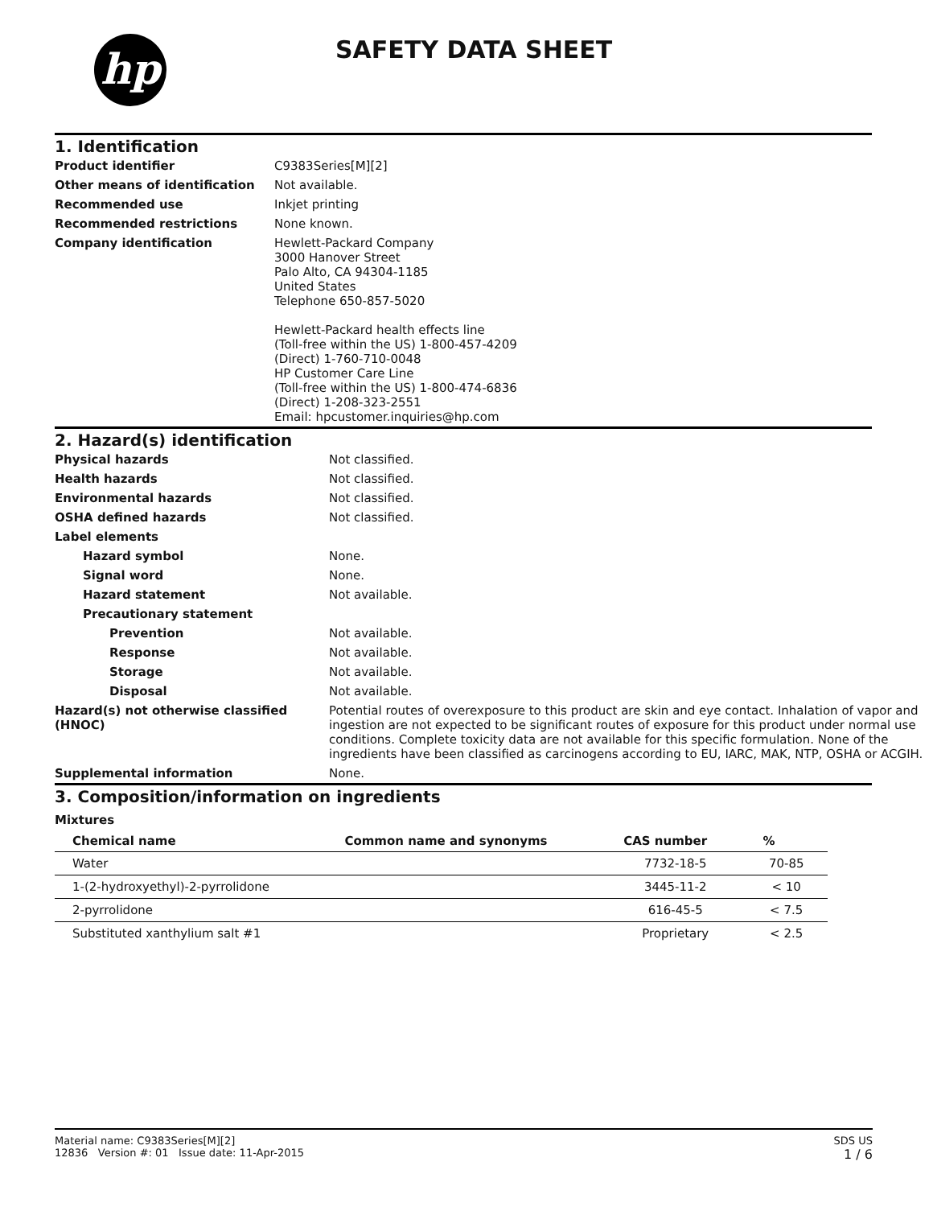hp SAFETY DATA SHEET
1. Identification
| Product identifier | C9383Series[M][2] |
| Other means of identification | Not available. |
| Recommended use | Inkjet printing |
| Recommended restrictions | None known. |
| Company identification | Hewlett-Packard Company 3000 Hanover Street Palo Alto, CA 94304-1185 United States Telephone 650-857-5020 Hewlett-Packard health effects line (Toll-free within the US) 1-800-457-4209 (Direct) 1-760-710-0048 HP Customer Care Line (Toll-free within the US) 1-800-474-6836 (Direct) 1-208-323-2551 Email: hpcustomer.inquiries@hp.com |
2. Hazard(s) identification
| Physical hazards | Not classified. |
| Health hazards | Not classified. |
| Environmental hazards | Not classified. |
| OSHA defined hazards | Not classified. |
| Label elements | |
| Hazard symbol | None. |
| Signal word | None. |
| Hazard statement | Not available. |
| Precautionary statement | |
| Prevention | Not available. |
| Response | Not available. |
| Storage | Not available. |
| Disposal | Not available. |
| Hazard(s) not otherwise classified (HNOC) | Potential routes of overexposure to this product are skin and eye contact. Inhalation of vapor and ingestion are not expected to be significant routes of exposure for this product under normal use conditions. Complete toxicity data are not available for this specific formulation. None of the ingredients have been classified as carcinogens according to EU, IARC, MAK, NTP, OSHA or ACGIH. |
| Supplemental information | None. |
3. Composition/information on ingredients
Mixtures
| Chemical name | Common name and synonyms | CAS number | % |
| --- | --- | --- | --- |
| Water | | 7732-18-5 | 70-85 |
| 1-(2-hydroxyethyl)-2-pyrrolidone | | 3445-11-2 | < 10 |
| 2-pyrrolidone | | 616-45-5 | < 7.5 |
| Substituted xanthylium salt #1 | | Proprietary | < 2.5 |
Material name: C9383Series[M][2]
12836 Version #: 01 Issue date: 11-Apr-2015
SDS US
1 / 6